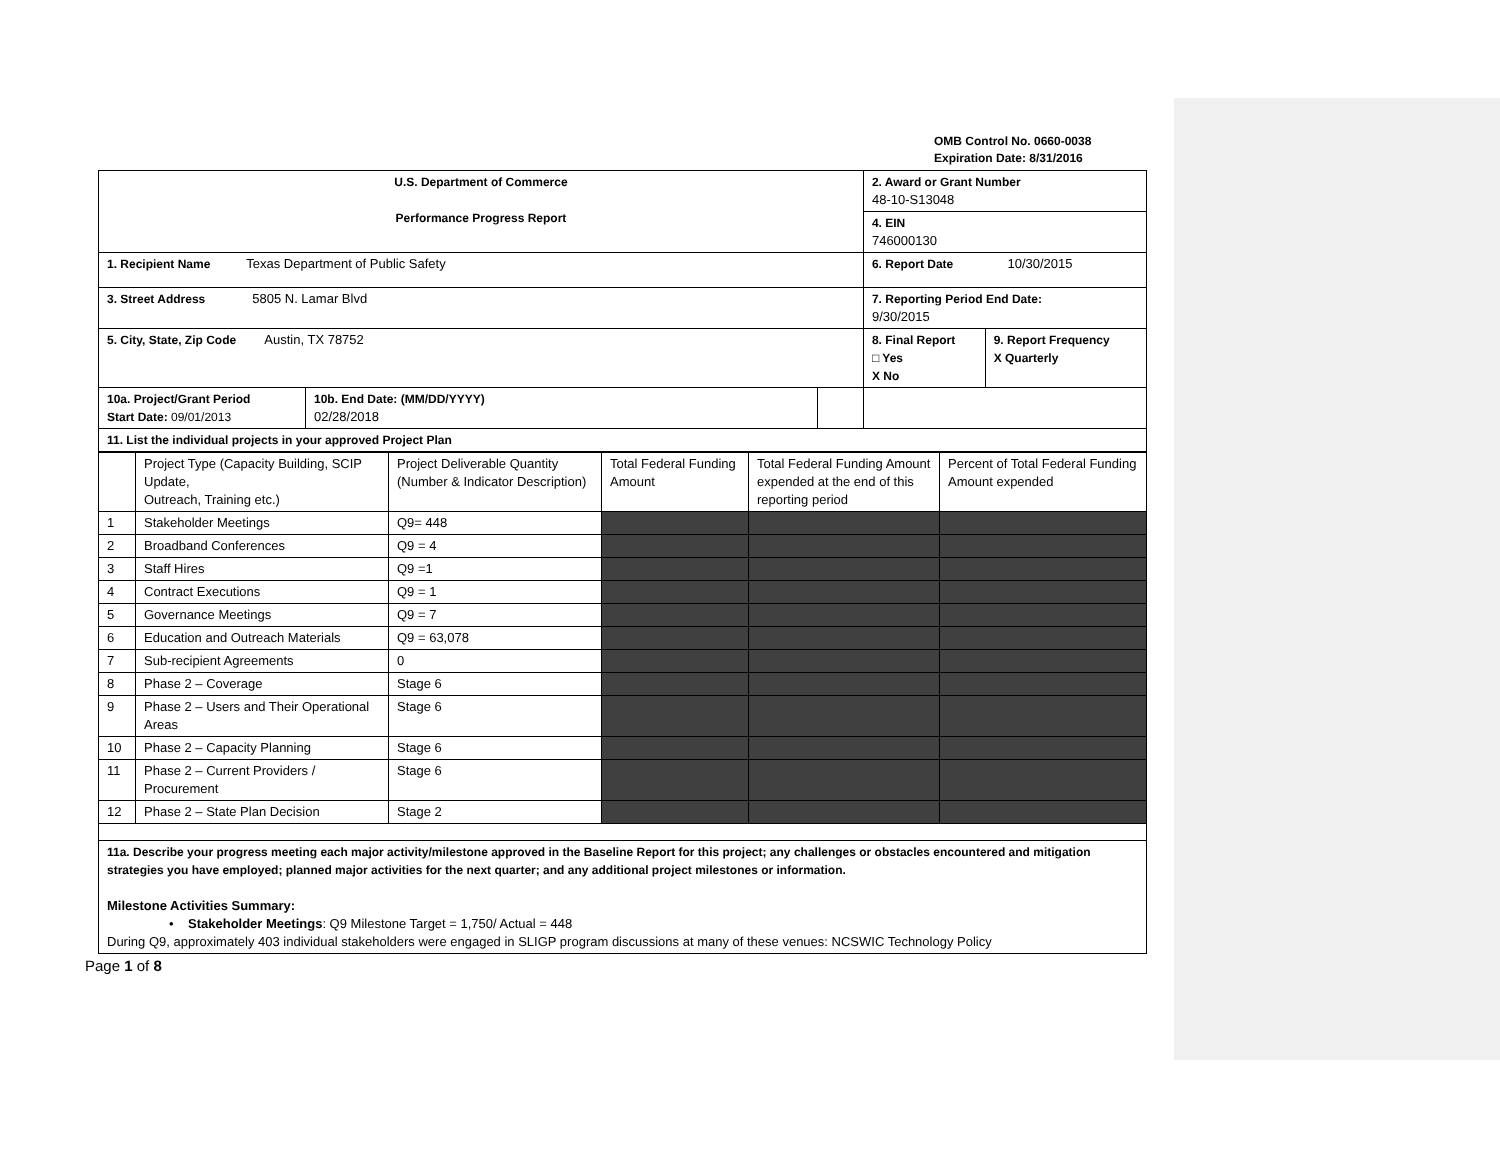OMB Control No. 0660-0038
Expiration Date: 8/31/2016
| U.S. Department of Commerce Performance Progress Report | | | 2. Award or Grant Number 48-10-S13048 | |
| | | | 4. EIN 746000130 | |
| 1. Recipient Name Texas Department of Public Safety | | | 6. Report Date 10/30/2015 | |
| 3. Street Address 5805 N. Lamar Blvd | | | 7. Reporting Period End Date: 9/30/2015 | |
| 5. City, State, Zip Code Austin, TX 78752 | | | 8. Final Report □ Yes X No | 9. Report Frequency X Quarterly |
| 10a. Project/Grant Period Start Date: 09/01/2013 | 10b. End Date: (MM/DD/YYYY) 02/28/2018 | | | |
| 11. List the individual projects in your approved Project Plan | | | | |
| | Project Type (Capacity Building, SCIP Update, Outreach, Training etc.) | Project Deliverable Quantity (Number & Indicator Description) | Total Federal Funding Amount | Total Federal Funding Amount expended at the end of this reporting period | Percent of Total Federal Funding Amount expended |
| 1 | Stakeholder Meetings | Q9= 448 | | | |
| 2 | Broadband Conferences | Q9 = 4 | | | |
| 3 | Staff Hires | Q9 =1 | | | |
| 4 | Contract Executions | Q9 = 1 | | | |
| 5 | Governance Meetings | Q9 = 7 | | | |
| 6 | Education and Outreach Materials | Q9 = 63,078 | | | |
| 7 | Sub-recipient Agreements | 0 | | | |
| 8 | Phase 2 – Coverage | Stage 6 | | | |
| 9 | Phase 2 – Users and Their Operational Areas | Stage 6 | | | |
| 10 | Phase 2 – Capacity Planning | Stage 6 | | | |
| 11 | Phase 2 – Current Providers / Procurement | Stage 6 | | | |
| 12 | Phase 2 – State Plan Decision | Stage 2 | | | |
| 11a. Describe your progress meeting each major activity/milestone approved in the Baseline Report for this project; any challenges or obstacles encountered and mitigation strategies you have employed; planned major activities for the next quarter; and any additional project milestones or information. Milestone Activities Summary: • Stakeholder Meetings : Q9 Milestone Target = 1,750/ Actual = 448 During Q9, approximately 403 individual stakeholders were engaged in SLIGP program discussions at many of these venues: NCSWIC Technology Policy | | | | | |
Page 1 of 8